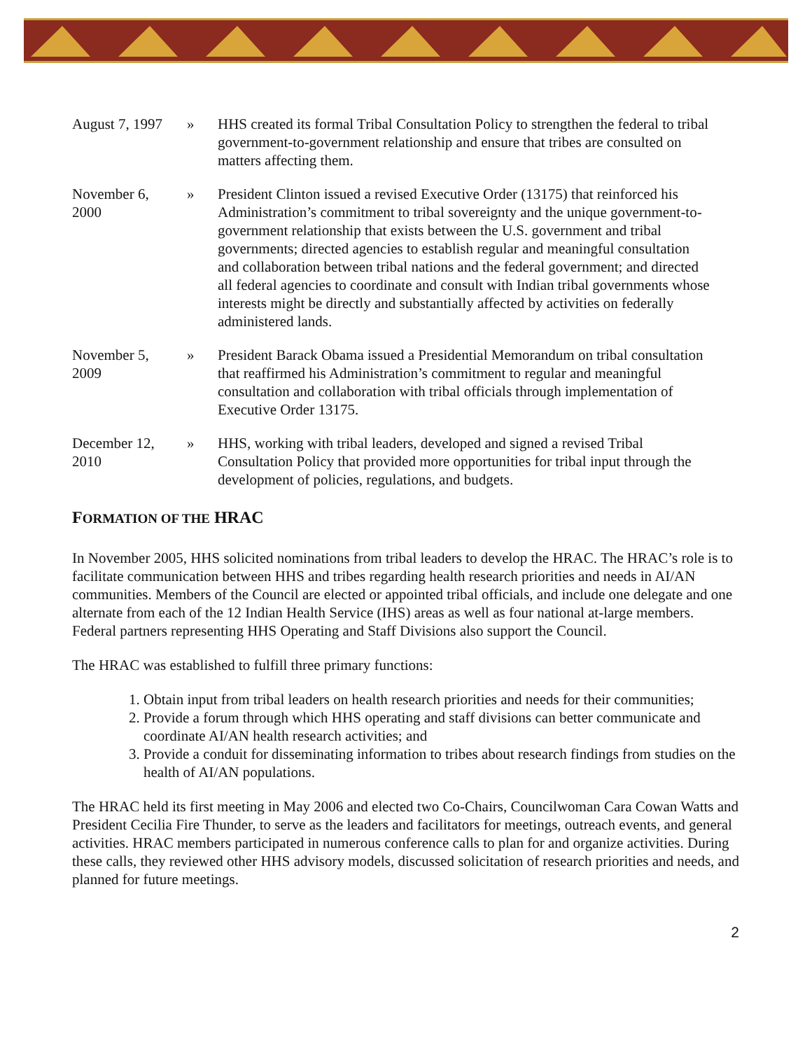August 7, 1997
» HHS created its formal Tribal Consultation Policy to strengthen the federal to tribal government-to-government relationship and ensure that tribes are consulted on matters affecting them.
November 6,
2000
» President Clinton issued a revised Executive Order (13175) that reinforced his Administration’s commitment to tribal sovereignty and the unique government-to-government relationship that exists between the U.S. government and tribal governments; directed agencies to establish regular and meaningful consultation and collaboration between tribal nations and the federal government; and directed all federal agencies to coordinate and consult with Indian tribal governments whose interests might be directly and substantially affected by activities on federally administered lands.
November 5,
2009
» President Barack Obama issued a Presidential Memorandum on tribal consultation that reaffirmed his Administration’s commitment to regular and meaningful consultation and collaboration with tribal officials through implementation of Executive Order 13175.
December 12,
2010
» HHS, working with tribal leaders, developed and signed a revised Tribal Consultation Policy that provided more opportunities for tribal input through the development of policies, regulations, and budgets.
FORMATION OF THE HRAC
In November 2005, HHS solicited nominations from tribal leaders to develop the HRAC. The HRAC’s role is to facilitate communication between HHS and tribes regarding health research priorities and needs in AI/AN communities. Members of the Council are elected or appointed tribal officials, and include one delegate and one alternate from each of the 12 Indian Health Service (IHS) areas as well as four national at-large members. Federal partners representing HHS Operating and Staff Divisions also support the Council.
The HRAC was established to fulfill three primary functions:
1. Obtain input from tribal leaders on health research priorities and needs for their communities;
2. Provide a forum through which HHS operating and staff divisions can better communicate and coordinate AI/AN health research activities; and
3. Provide a conduit for disseminating information to tribes about research findings from studies on the health of AI/AN populations.
The HRAC held its first meeting in May 2006 and elected two Co-Chairs, Councilwoman Cara Cowan Watts and President Cecilia Fire Thunder, to serve as the leaders and facilitators for meetings, outreach events, and general activities. HRAC members participated in numerous conference calls to plan for and organize activities. During these calls, they reviewed other HHS advisory models, discussed solicitation of research priorities and needs, and planned for future meetings.
2